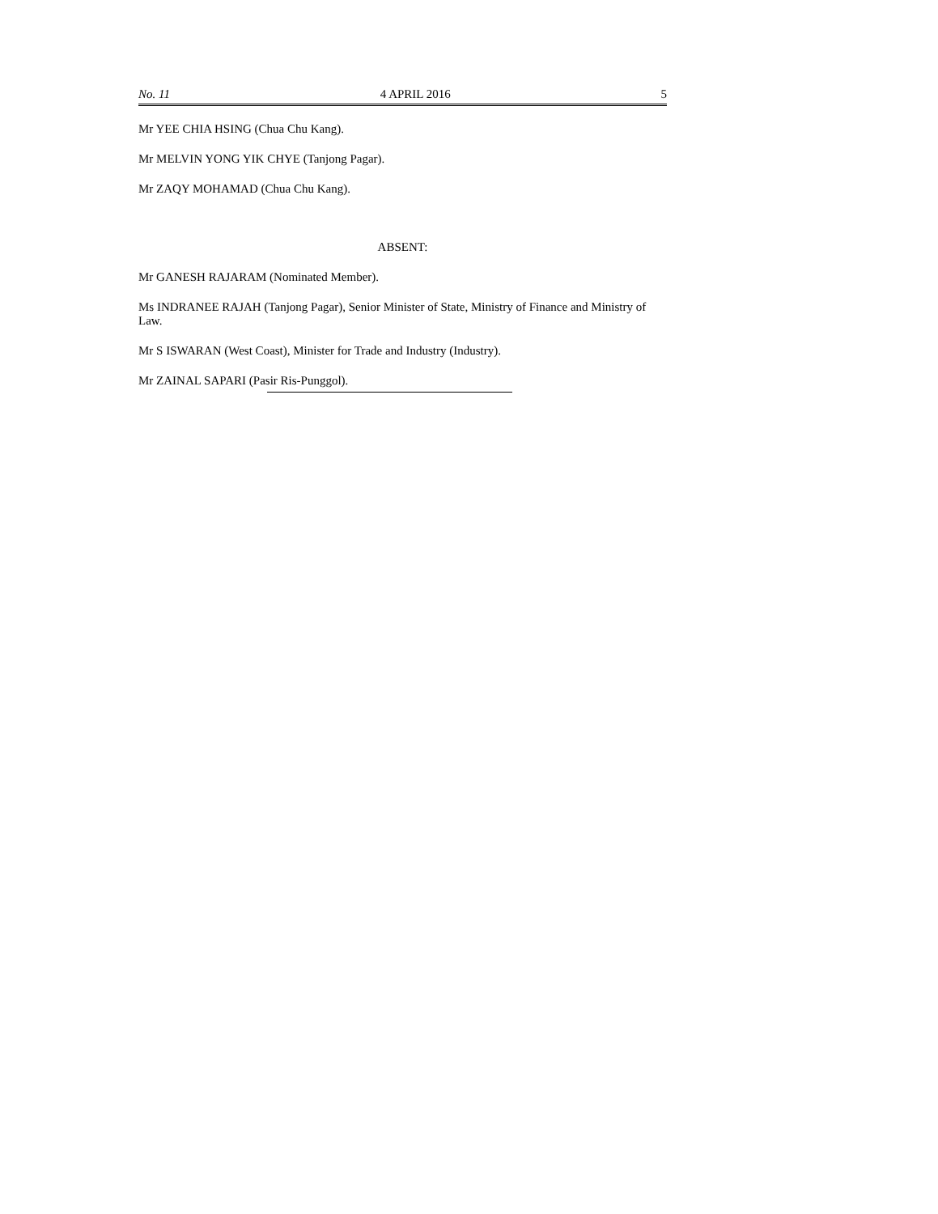No. 11 4 APRIL 2016 5
Mr YEE CHIA HSING (Chua Chu Kang).
Mr MELVIN YONG YIK CHYE (Tanjong Pagar).
Mr ZAQY MOHAMAD (Chua Chu Kang).
ABSENT:
Mr GANESH RAJARAM (Nominated Member).
Ms INDRANEE RAJAH (Tanjong Pagar), Senior Minister of State, Ministry of Finance and Ministry of Law.
Mr S ISWARAN (West Coast), Minister for Trade and Industry (Industry).
Mr ZAINAL SAPARI (Pasir Ris-Punggol).